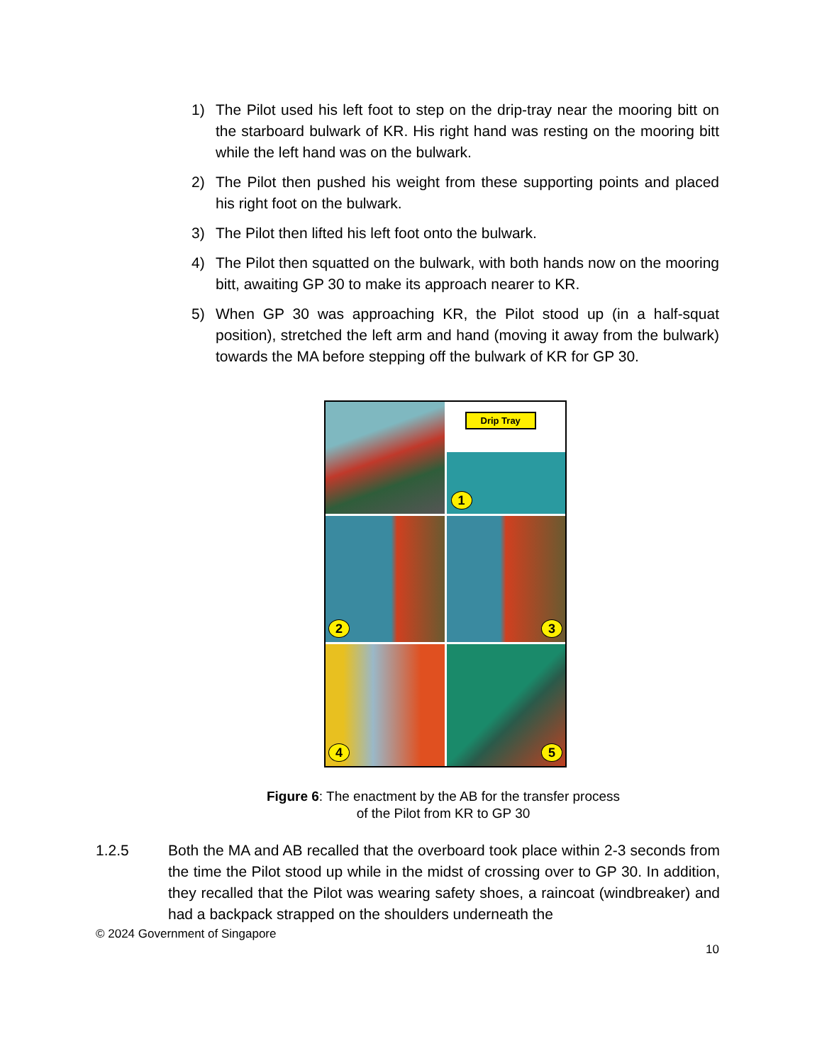1) The Pilot used his left foot to step on the drip-tray near the mooring bitt on the starboard bulwark of KR. His right hand was resting on the mooring bitt while the left hand was on the bulwark.
2) The Pilot then pushed his weight from these supporting points and placed his right foot on the bulwark.
3) The Pilot then lifted his left foot onto the bulwark.
4) The Pilot then squatted on the bulwark, with both hands now on the mooring bitt, awaiting GP 30 to make its approach nearer to KR.
5) When GP 30 was approaching KR, the Pilot stood up (in a half-squat position), stretched the left arm and hand (moving it away from the bulwark) towards the MA before stepping off the bulwark of KR for GP 30.
Drip Tray
1
2
3
4
5
Figure 6: The enactment by the AB for the transfer process
of the Pilot from KR to GP 30
1.2.5 Both the MA and AB recalled that the overboard took place within 2-3 seconds from the time the Pilot stood up while in the midst of crossing over to GP 30. In addition, they recalled that the Pilot was wearing safety shoes, a raincoat (windbreaker) and had a backpack strapped on the shoulders underneath the
© 2024 Government of Singapore
10